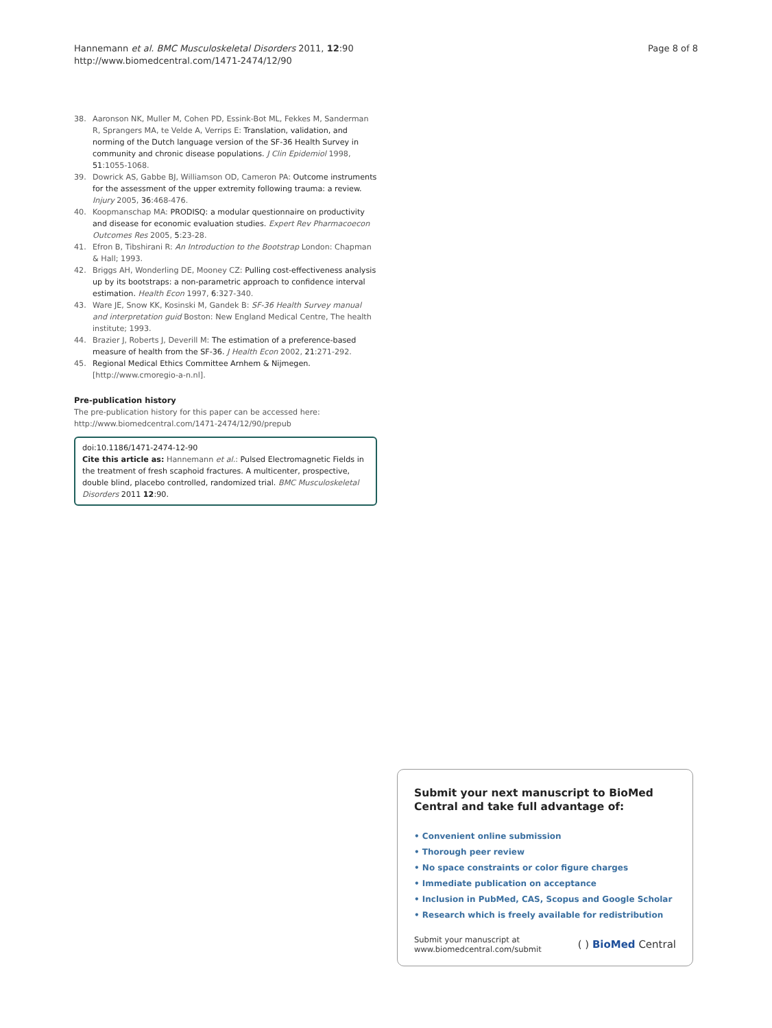Hannemann et al. BMC Musculoskeletal Disorders 2011, 12:90
http://www.biomedcentral.com/1471-2474/12/90
Page 8 of 8
38. Aaronson NK, Muller M, Cohen PD, Essink-Bot ML, Fekkes M, Sanderman R, Sprangers MA, te Velde A, Verrips E: Translation, validation, and norming of the Dutch language version of the SF-36 Health Survey in community and chronic disease populations. J Clin Epidemiol 1998, 51:1055-1068.
39. Dowrick AS, Gabbe BJ, Williamson OD, Cameron PA: Outcome instruments for the assessment of the upper extremity following trauma: a review. Injury 2005, 36:468-476.
40. Koopmanschap MA: PRODISQ: a modular questionnaire on productivity and disease for economic evaluation studies. Expert Rev Pharmacoecon Outcomes Res 2005, 5:23-28.
41. Efron B, Tibshirani R: An Introduction to the Bootstrap London: Chapman & Hall; 1993.
42. Briggs AH, Wonderling DE, Mooney CZ: Pulling cost-effectiveness analysis up by its bootstraps: a non-parametric approach to confidence interval estimation. Health Econ 1997, 6:327-340.
43. Ware JE, Snow KK, Kosinski M, Gandek B: SF-36 Health Survey manual and interpretation guid Boston: New England Medical Centre, The health institute; 1993.
44. Brazier J, Roberts J, Deverill M: The estimation of a preference-based measure of health from the SF-36. J Health Econ 2002, 21:271-292.
45. Regional Medical Ethics Committee Arnhem & Nijmegen. [http://www.cmoregio-a-n.nl].
Pre-publication history
The pre-publication history for this paper can be accessed here:
http://www.biomedcentral.com/1471-2474/12/90/prepub
doi:10.1186/1471-2474-12-90
Cite this article as: Hannemann et al.: Pulsed Electromagnetic Fields in the treatment of fresh scaphoid fractures. A multicenter, prospective, double blind, placebo controlled, randomized trial. BMC Musculoskeletal Disorders 2011 12:90.
Submit your next manuscript to BioMed Central and take full advantage of:
• Convenient online submission
• Thorough peer review
• No space constraints or color figure charges
• Immediate publication on acceptance
• Inclusion in PubMed, CAS, Scopus and Google Scholar
• Research which is freely available for redistribution
Submit your manuscript at
www.biomedcentral.com/submit
( ) BioMed Central